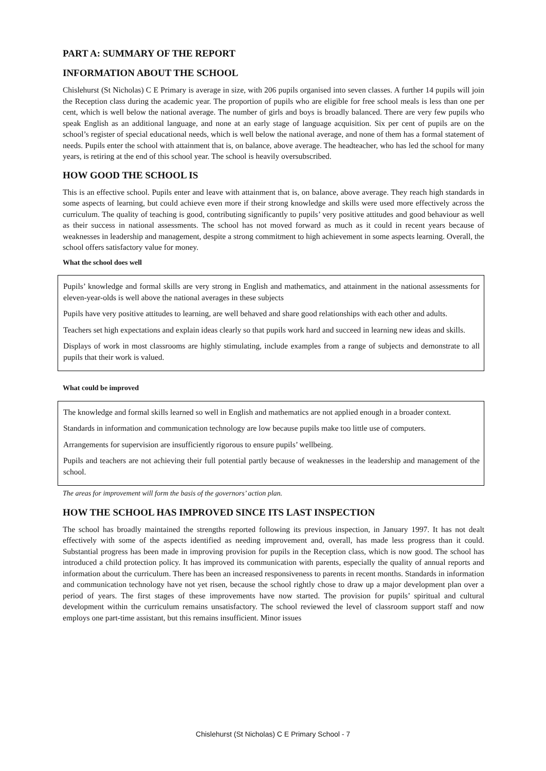PART A: SUMMARY OF THE REPORT
INFORMATION ABOUT THE SCHOOL
Chislehurst (St Nicholas) C E Primary is average in size, with 206 pupils organised into seven classes. A further 14 pupils will join the Reception class during the academic year. The proportion of pupils who are eligible for free school meals is less than one per cent, which is well below the national average. The number of girls and boys is broadly balanced. There are very few pupils who speak English as an additional language, and none at an early stage of language acquisition. Six per cent of pupils are on the school’s register of special educational needs, which is well below the national average, and none of them has a formal statement of needs. Pupils enter the school with attainment that is, on balance, above average. The headteacher, who has led the school for many years, is retiring at the end of this school year. The school is heavily oversubscribed.
HOW GOOD THE SCHOOL IS
This is an effective school. Pupils enter and leave with attainment that is, on balance, above average. They reach high standards in some aspects of learning, but could achieve even more if their strong knowledge and skills were used more effectively across the curriculum. The quality of teaching is good, contributing significantly to pupils’ very positive attitudes and good behaviour as well as their success in national assessments. The school has not moved forward as much as it could in recent years because of weaknesses in leadership and management, despite a strong commitment to high achievement in some aspects learning. Overall, the school offers satisfactory value for money.
What the school does well
Pupils’ knowledge and formal skills are very strong in English and mathematics, and attainment in the national assessments for eleven-year-olds is well above the national averages in these subjects
Pupils have very positive attitudes to learning, are well behaved and share good relationships with each other and adults.
Teachers set high expectations and explain ideas clearly so that pupils work hard and succeed in learning new ideas and skills.
Displays of work in most classrooms are highly stimulating, include examples from a range of subjects and demonstrate to all pupils that their work is valued.
What could be improved
The knowledge and formal skills learned so well in English and mathematics are not applied enough in a broader context.
Standards in information and communication technology are low because pupils make too little use of computers.
Arrangements for supervision are insufficiently rigorous to ensure pupils’ wellbeing.
Pupils and teachers are not achieving their full potential partly because of weaknesses in the leadership and management of the school.
The areas for improvement will form the basis of the governors’ action plan.
HOW THE SCHOOL HAS IMPROVED SINCE ITS LAST INSPECTION
The school has broadly maintained the strengths reported following its previous inspection, in January 1997. It has not dealt effectively with some of the aspects identified as needing improvement and, overall, has made less progress than it could. Substantial progress has been made in improving provision for pupils in the Reception class, which is now good. The school has introduced a child protection policy. It has improved its communication with parents, especially the quality of annual reports and information about the curriculum. There has been an increased responsiveness to parents in recent months. Standards in information and communication technology have not yet risen, because the school rightly chose to draw up a major development plan over a period of years. The first stages of these improvements have now started. The provision for pupils’ spiritual and cultural development within the curriculum remains unsatisfactory. The school reviewed the level of classroom support staff and now employs one part-time assistant, but this remains insufficient. Minor issues
Chislehurst (St Nicholas) C E Primary School - 7